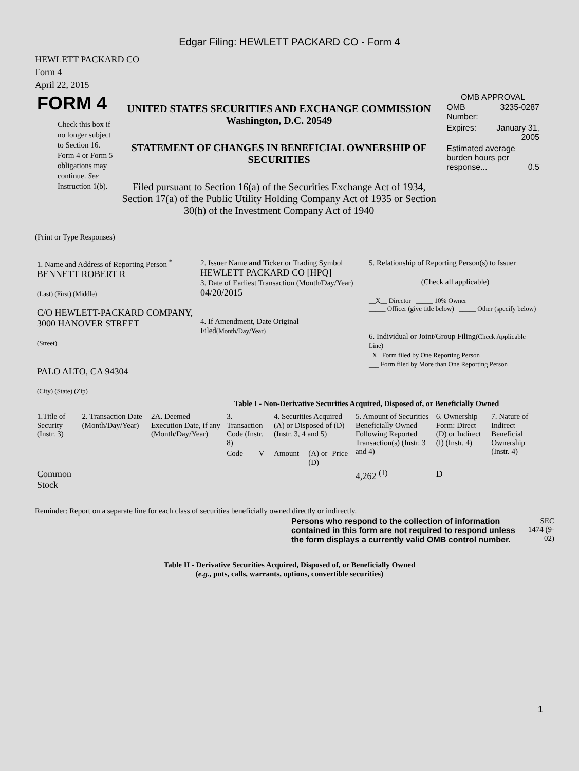Edgar Filing: HEWLETT PACKARD CO - Form 4
HEWLETT PACKARD CO
Form 4
April 22, 2015
| FORM 4 Check this box if no longer subject to Section 16. Form 4 or Form 5 obligations may continue. See Instruction 1(b). | UNITED STATES SECURITIES AND EXCHANGE COMMISSION Washington, D.C. 20549 STATEMENT OF CHANGES IN BENEFICIAL OWNERSHIP OF SECURITIES Filed pursuant to Section 16(a) of the Securities Exchange Act of 1934, Section 17(a) of the Public Utility Holding Company Act of 1935 or Section 30(h) of the Investment Company Act of 1940 | OMB APPROVAL / OMB Number: / 3235-0287 / / Expires: / January 31, 2005 / / Estimated average burden hours per response... 0.5 / / |
(Print or Type Responses)
| 1. Name and Address of Reporting Person <sup>*</sup> BENNETT ROBERT R (Last) (First) (Middle) C/O HEWLETT-PACKARD COMPANY, 3000 HANOVER STREET (Street) PALO ALTO, CA 94304 (City) (State) (Zip) | 2. Issuer Name and Ticker or Trading Symbol HEWLETT PACKARD CO [HPQ] 3. Date of Earliest Transaction (Month/Day/Year) 04/20/2015 4. If Amendment, Date Original Filed (Month/Day/Year) | 5. Relationship of Reporting Person(s) to Issuer (Check all applicable) __X__ Director _____ 10% Owner _____ Officer (give title below) _____ Other (specify below) 6. Individual or Joint/Group Filing (Check Applicable Line) _X_ Form filed by One Reporting Person ___ Form filed by More than One Reporting Person |
Table I - Non-Derivative Securities Acquired, Disposed of, or Beneficially Owned
| 1.Title of Security (Instr. 3) | 2. Transaction Date (Month/Day/Year) | 2A. Deemed Execution Date, if any (Month/Day/Year) | 3. Transaction Code (Instr. 8) | | 4. Securities Acquired (A) or Disposed of (D) (Instr. 3, 4 and 5) | | | 5. Amount of Securities Beneficially Owned Following Reported Transaction(s) (Instr. 3 and 4) | 6. Ownership Form: Direct (D) or Indirect (I) (Instr. 4) | 7. Nature of Indirect Beneficial Ownership (Instr. 4) |
| --- | --- | --- | --- | --- | --- | --- | --- | --- | --- | --- |
| | | | Code | V | Amount | (A) or (D) | Price | | | |
| Common Stock | | | | | | | | 4,262 <sup>(1)</sup> | D | |
Reminder: Report on a separate line for each class of securities beneficially owned directly or indirectly.
| Persons who respond to the collection of information contained in this form are not required to respond unless the form displays a currently valid OMB control number. | SEC 1474 (9-02) |
Table II - Derivative Securities Acquired, Disposed of, or Beneficially Owned
(e.g., puts, calls, warrants, options, convertible securities)
1